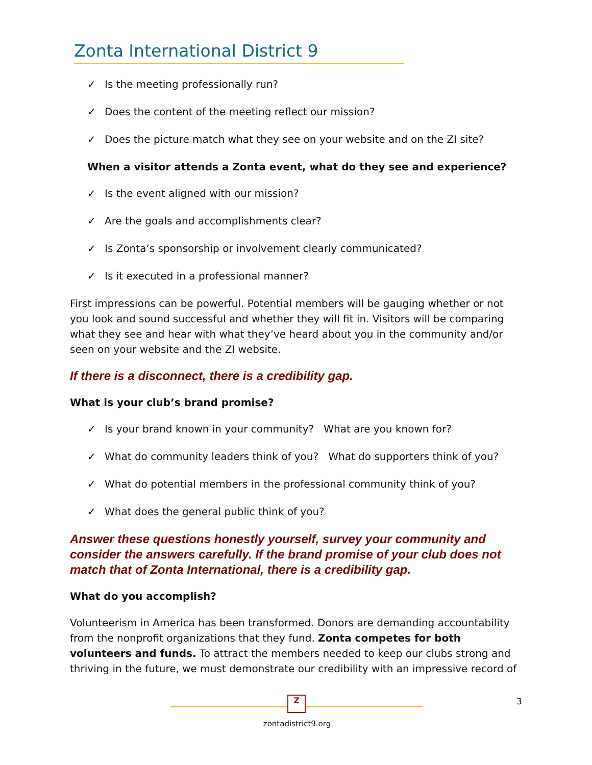Zonta International District 9
✓ Is the meeting professionally run?
✓ Does the content of the meeting reflect our mission?
✓ Does the picture match what they see on your website and on the ZI site?
When a visitor attends a Zonta event, what do they see and experience?
✓ Is the event aligned with our mission?
✓ Are the goals and accomplishments clear?
✓ Is Zonta’s sponsorship or involvement clearly communicated?
✓ Is it executed in a professional manner?
First impressions can be powerful. Potential members will be gauging whether or not you look and sound successful and whether they will fit in. Visitors will be comparing what they see and hear with what they’ve heard about you in the community and/or seen on your website and the ZI website.
If there is a disconnect, there is a credibility gap.
What is your club’s brand promise?
✓ Is your brand known in your community? What are you known for?
✓ What do community leaders think of you? What do supporters think of you?
✓ What do potential members in the professional community think of you?
✓ What does the general public think of you?
Answer these questions honestly yourself, survey your community and consider the answers carefully. If the brand promise of your club does not match that of Zonta International, there is a credibility gap.
What do you accomplish?
Volunteerism in America has been transformed. Donors are demanding accountability from the nonprofit organizations that they fund. Zonta competes for both volunteers and funds. To attract the members needed to keep our clubs strong and thriving in the future, we must demonstrate our credibility with an impressive record of
Z
zontadistrict9.org
3